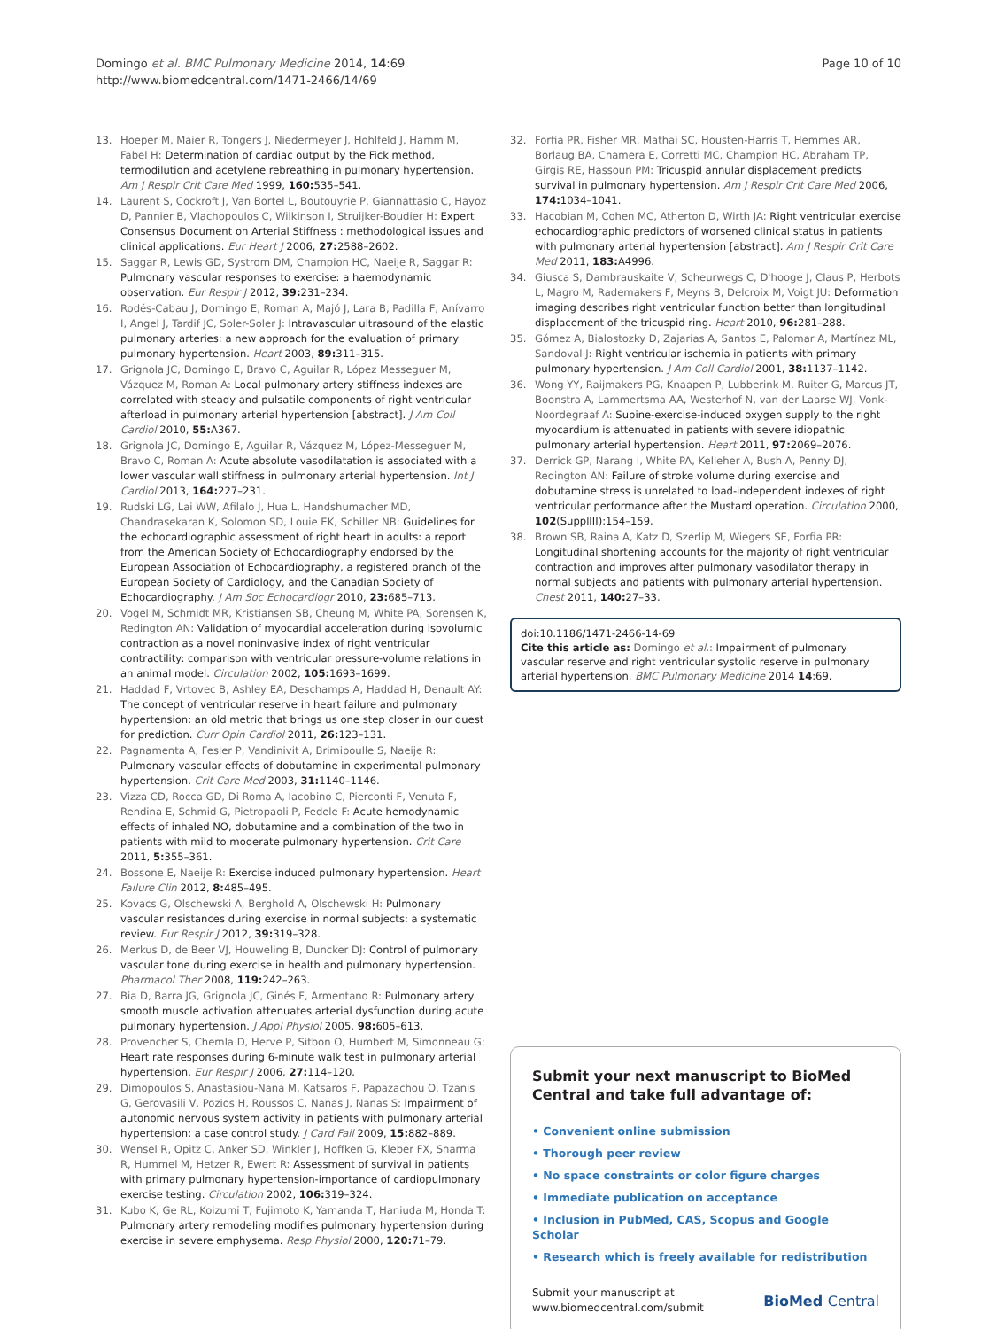Domingo et al. BMC Pulmonary Medicine 2014, 14:69
http://www.biomedcentral.com/1471-2466/14/69
Page 10 of 10
13. Hoeper M, Maier R, Tongers J, Niedermeyer J, Hohlfeld J, Hamm M, Fabel H: Determination of cardiac output by the Fick method, termodilution and acetylene rebreathing in pulmonary hypertension. Am J Respir Crit Care Med 1999, 160: 535–541.
14. Laurent S, Cockroft J, Van Bortel L, Boutouyrie P, Giannattasio C, Hayoz D, Pannier B, Vlachopoulos C, Wilkinson I, Struijker-Boudier H: Expert Consensus Document on Arterial Stiffness : methodological issues and clinical applications. Eur Heart J 2006, 27: 2588–2602.
15. Saggar R, Lewis GD, Systrom DM, Champion HC, Naeije R, Saggar R: Pulmonary vascular responses to exercise: a haemodynamic observation. Eur Respir J 2012, 39: 231–234.
16. Rodés-Cabau J, Domingo E, Roman A, Majó J, Lara B, Padilla F, Anívarro I, Angel J, Tardif JC, Soler-Soler J: Intravascular ultrasound of the elastic pulmonary arteries: a new approach for the evaluation of primary pulmonary hypertension. Heart 2003, 89: 311–315.
17. Grignola JC, Domingo E, Bravo C, Aguilar R, López Messeguer M, Vázquez M, Roman A: Local pulmonary artery stiffness indexes are correlated with steady and pulsatile components of right ventricular afterload in pulmonary arterial hypertension [abstract]. J Am Coll Cardiol 2010, 55: A367.
18. Grignola JC, Domingo E, Aguilar R, Vázquez M, López-Messeguer M, Bravo C, Roman A: Acute absolute vasodilatation is associated with a lower vascular wall stiffness in pulmonary arterial hypertension. Int J Cardiol 2013, 164: 227–231.
19. Rudski LG, Lai WW, Afilalo J, Hua L, Handshumacher MD, Chandrasekaran K, Solomon SD, Louie EK, Schiller NB: Guidelines for the echocardiographic assessment of right heart in adults: a report from the American Society of Echocardiography endorsed by the European Association of Echocardiography, a registered branch of the European Society of Cardiology, and the Canadian Society of Echocardiography. J Am Soc Echocardiogr 2010, 23: 685–713.
20. Vogel M, Schmidt MR, Kristiansen SB, Cheung M, White PA, Sorensen K, Redington AN: Validation of myocardial acceleration during isovolumic contraction as a novel noninvasive index of right ventricular contractility: comparison with ventricular pressure-volume relations in an animal model. Circulation 2002, 105: 1693–1699.
21. Haddad F, Vrtovec B, Ashley EA, Deschamps A, Haddad H, Denault AY: The concept of ventricular reserve in heart failure and pulmonary hypertension: an old metric that brings us one step closer in our quest for prediction. Curr Opin Cardiol 2011, 26: 123–131.
22. Pagnamenta A, Fesler P, Vandinivit A, Brimipoulle S, Naeije R: Pulmonary vascular effects of dobutamine in experimental pulmonary hypertension. Crit Care Med 2003, 31: 1140–1146.
23. Vizza CD, Rocca GD, Di Roma A, Iacobino C, Pierconti F, Venuta F, Rendina E, Schmid G, Pietropaoli P, Fedele F: Acute hemodynamic effects of inhaled NO, dobutamine and a combination of the two in patients with mild to moderate pulmonary hypertension. Crit Care 2011, 5: 355–361.
24. Bossone E, Naeije R: Exercise induced pulmonary hypertension. Heart Failure Clin 2012, 8: 485–495.
25. Kovacs G, Olschewski A, Berghold A, Olschewski H: Pulmonary vascular resistances during exercise in normal subjects: a systematic review. Eur Respir J 2012, 39: 319–328.
26. Merkus D, de Beer VJ, Houweling B, Duncker DJ: Control of pulmonary vascular tone during exercise in health and pulmonary hypertension. Pharmacol Ther 2008, 119: 242–263.
27. Bia D, Barra JG, Grignola JC, Ginés F, Armentano R: Pulmonary artery smooth muscle activation attenuates arterial dysfunction during acute pulmonary hypertension. J Appl Physiol 2005, 98: 605–613.
28. Provencher S, Chemla D, Herve P, Sitbon O, Humbert M, Simonneau G: Heart rate responses during 6-minute walk test in pulmonary arterial hypertension. Eur Respir J 2006, 27: 114–120.
29. Dimopoulos S, Anastasiou-Nana M, Katsaros F, Papazachou O, Tzanis G, Gerovasili V, Pozios H, Roussos C, Nanas J, Nanas S: Impairment of autonomic nervous system activity in patients with pulmonary arterial hypertension: a case control study. J Card Fail 2009, 15: 882–889.
30. Wensel R, Opitz C, Anker SD, Winkler J, Hoffken G, Kleber FX, Sharma R, Hummel M, Hetzer R, Ewert R: Assessment of survival in patients with primary pulmonary hypertension-importance of cardiopulmonary exercise testing. Circulation 2002, 106: 319–324.
31. Kubo K, Ge RL, Koizumi T, Fujimoto K, Yamanda T, Haniuda M, Honda T: Pulmonary artery remodeling modifies pulmonary hypertension during exercise in severe emphysema. Resp Physiol 2000, 120: 71–79.
32. Forfia PR, Fisher MR, Mathai SC, Housten-Harris T, Hemmes AR, Borlaug BA, Chamera E, Corretti MC, Champion HC, Abraham TP, Girgis RE, Hassoun PM: Tricuspid annular displacement predicts survival in pulmonary hypertension. Am J Respir Crit Care Med 2006, 174: 1034–1041.
33. Hacobian M, Cohen MC, Atherton D, Wirth JA: Right ventricular exercise echocardiographic predictors of worsened clinical status in patients with pulmonary arterial hypertension [abstract]. Am J Respir Crit Care Med 2011, 183: A4996.
34. Giusca S, Dambrauskaite V, Scheurwegs C, D'hooge J, Claus P, Herbots L, Magro M, Rademakers F, Meyns B, Delcroix M, Voigt JU: Deformation imaging describes right ventricular function better than longitudinal displacement of the tricuspid ring. Heart 2010, 96: 281–288.
35. Gómez A, Bialostozky D, Zajarias A, Santos E, Palomar A, Martínez ML, Sandoval J: Right ventricular ischemia in patients with primary pulmonary hypertension. J Am Coll Cardiol 2001, 38: 1137–1142.
36. Wong YY, Raijmakers PG, Knaapen P, Lubberink M, Ruiter G, Marcus JT, Boonstra A, Lammertsma AA, Westerhof N, van der Laarse WJ, Vonk-Noordegraaf A: Supine-exercise-induced oxygen supply to the right myocardium is attenuated in patients with severe idiopathic pulmonary arterial hypertension. Heart 2011, 97: 2069–2076.
37. Derrick GP, Narang I, White PA, Kelleher A, Bush A, Penny DJ, Redington AN: Failure of stroke volume during exercise and dobutamine stress is unrelated to load-independent indexes of right ventricular performance after the Mustard operation. Circulation 2000, 102(SupplIII):154–159.
38. Brown SB, Raina A, Katz D, Szerlip M, Wiegers SE, Forfia PR: Longitudinal shortening accounts for the majority of right ventricular contraction and improves after pulmonary vasodilator therapy in normal subjects and patients with pulmonary arterial hypertension. Chest 2011, 140: 27–33.
doi:10.1186/1471-2466-14-69
Cite this article as: Domingo et al.: Impairment of pulmonary vascular reserve and right ventricular systolic reserve in pulmonary arterial hypertension. BMC Pulmonary Medicine 2014 14:69.
Submit your next manuscript to BioMed Central and take full advantage of:
• Convenient online submission
• Thorough peer review
• No space constraints or color figure charges
• Immediate publication on acceptance
• Inclusion in PubMed, CAS, Scopus and Google Scholar
• Research which is freely available for redistribution
Submit your manuscript at
www.biomedcentral.com/submit
BioMed Central